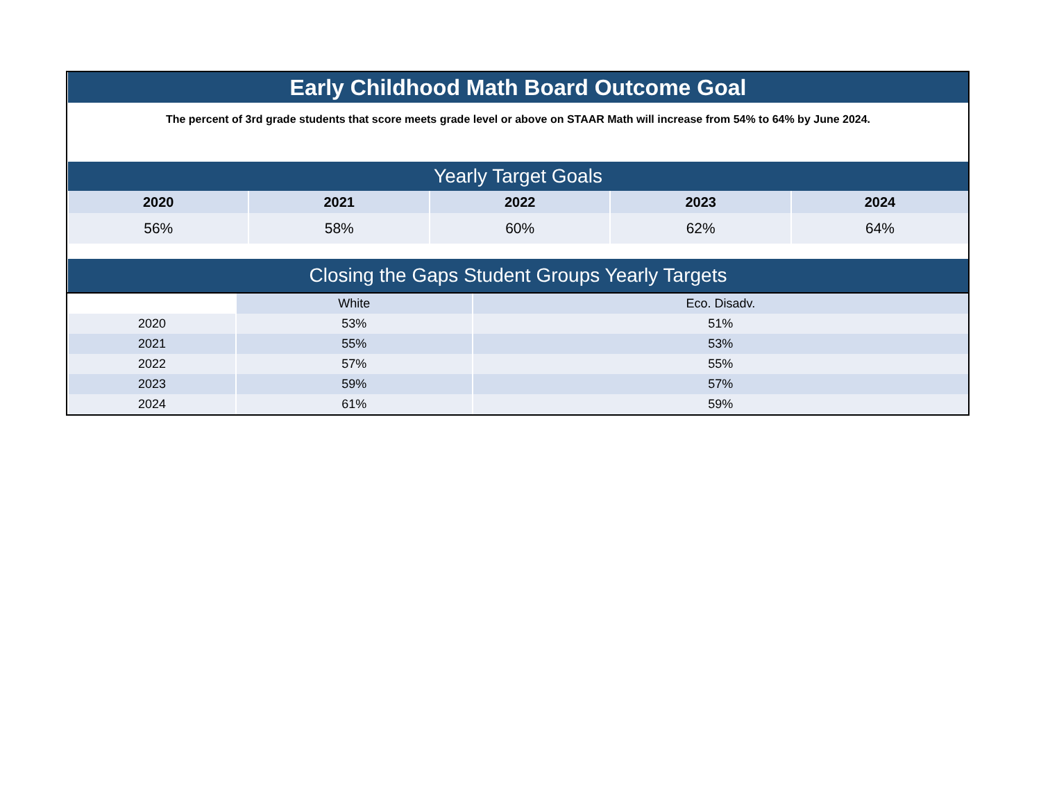| Early Childhood Math Board Outcome Goal | | | | |
| The percent of 3rd grade students that score meets grade level or above on STAAR Math will increase from 54% to 64% by June 2024. | | | | |
| Yearly Target Goals | | | | |
| 2020 | 2021 | 2022 | 2023 | 2024 |
| 56% | 58% | 60% | 62% | 64% |
| Closing the Gaps Student Groups Yearly Targets | | |
| | White | Eco. Disadv. |
| 2020 | 53% | 51% |
| 2021 | 55% | 53% |
| 2022 | 57% | 55% |
| 2023 | 59% | 57% |
| 2024 | 61% | 59% |